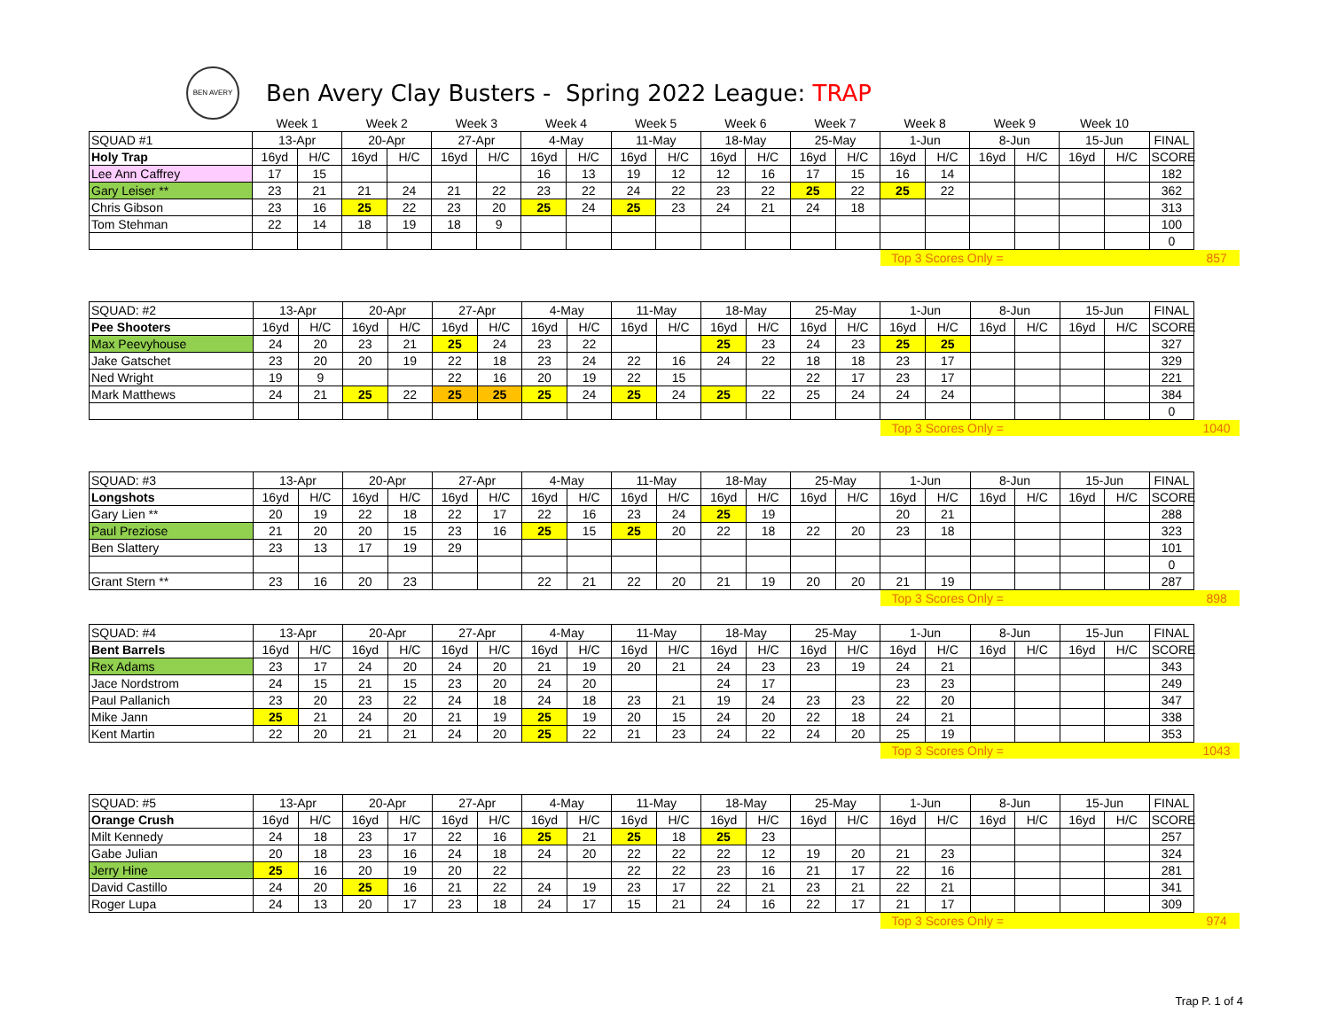BEN AVERY
Ben Avery Clay Busters - Spring 2022 League: TRAP
| | Week 1 | | Week 2 | | Week 3 | | Week 4 | | Week 5 | | Week 6 | | Week 7 | | Week 8 | | Week 9 | | Week 10 | | | |
| SQUAD #1 | 13-Apr | | 20-Apr | | 27-Apr | | 4-May | | 11-May | | 18-May | | 25-May | | 1-Jun | | 8-Jun | | 15-Jun | | FINAL | |
| Holy Trap | 16yd | H/C | 16yd | H/C | 16yd | H/C | 16yd | H/C | 16yd | H/C | 16yd | H/C | 16yd | H/C | 16yd | H/C | 16yd | H/C | 16yd | H/C | SCORE | |
| Lee Ann Caffrey | 17 | 15 | | | | | 16 | 13 | 19 | 12 | 12 | 16 | 17 | 15 | 16 | 14 | | | | | 182 | |
| Gary Leiser ** | 23 | 21 | 21 | 24 | 21 | 22 | 23 | 22 | 24 | 22 | 23 | 22 | 25 | 22 | 25 | 22 | | | | | 362 | |
| Chris Gibson | 23 | 16 | 25 | 22 | 23 | 20 | 25 | 24 | 25 | 23 | 24 | 21 | 24 | 18 | | | | | | | 313 | |
| Tom Stehman | 22 | 14 | 18 | 19 | 18 | 9 | | | | | | | | | | | | | | | 100 | |
| | | | | | | | | | | | | | | | | | | | | | 0 | |
| | | | | | | | | | | | | | | | Top 3 Scores Only = | | | | | | | 857 |
| SQUAD: #2 | 13-Apr | | 20-Apr | | 27-Apr | | 4-May | | 11-May | | 18-May | | 25-May | | 1-Jun | | 8-Jun | | 15-Jun | | FINAL | |
| Pee Shooters | 16yd | H/C | 16yd | H/C | 16yd | H/C | 16yd | H/C | 16yd | H/C | 16yd | H/C | 16yd | H/C | 16yd | H/C | 16yd | H/C | 16yd | H/C | SCORE | |
| Max Peevyhouse | 24 | 20 | 23 | 21 | 25 | 24 | 23 | 22 | | | 25 | 23 | 24 | 23 | 25 | 25 | | | | | 327 | |
| Jake Gatschet | 23 | 20 | 20 | 19 | 22 | 18 | 23 | 24 | 22 | 16 | 24 | 22 | 18 | 18 | 23 | 17 | | | | | 329 | |
| Ned Wright | 19 | 9 | | | 22 | 16 | 20 | 19 | 22 | 15 | | | 22 | 17 | 23 | 17 | | | | | 221 | |
| Mark Matthews | 24 | 21 | 25 | 22 | 25 | 25 | 25 | 24 | 25 | 24 | 25 | 22 | 25 | 24 | 24 | 24 | | | | | 384 | |
| | | | | | | | | | | | | | | | | | | | | | 0 | |
| | | | | | | | | | | | | | | | Top 3 Scores Only = | | | | | | | 1040 |
| SQUAD: #3 | 13-Apr | | 20-Apr | | 27-Apr | | 4-May | | 11-May | | 18-May | | 25-May | | 1-Jun | | 8-Jun | | 15-Jun | | FINAL | |
| Longshots | 16yd | H/C | 16yd | H/C | 16yd | H/C | 16yd | H/C | 16yd | H/C | 16yd | H/C | 16yd | H/C | 16yd | H/C | 16yd | H/C | 16yd | H/C | SCORE | |
| Gary Lien ** | 20 | 19 | 22 | 18 | 22 | 17 | 22 | 16 | 23 | 24 | 25 | 19 | | | 20 | 21 | | | | | 288 | |
| Paul Preziose | 21 | 20 | 20 | 15 | 23 | 16 | 25 | 15 | 25 | 20 | 22 | 18 | 22 | 20 | 23 | 18 | | | | | 323 | |
| Ben Slattery | 23 | 13 | 17 | 19 | 29 | | | | | | | | | | | | | | | | 101 | |
| | | | | | | | | | | | | | | | | | | | | | 0 | |
| Grant Stern ** | 23 | 16 | 20 | 23 | | | 22 | 21 | 22 | 20 | 21 | 19 | 20 | 20 | 21 | 19 | | | | | 287 | |
| | | | | | | | | | | | | | | | Top 3 Scores Only = | | | | | | | 898 |
| SQUAD: #4 | 13-Apr | | 20-Apr | | 27-Apr | | 4-May | | 11-May | | 18-May | | 25-May | | 1-Jun | | 8-Jun | | 15-Jun | | FINAL | |
| Bent Barrels | 16yd | H/C | 16yd | H/C | 16yd | H/C | 16yd | H/C | 16yd | H/C | 16yd | H/C | 16yd | H/C | 16yd | H/C | 16yd | H/C | 16yd | H/C | SCORE | |
| Rex Adams | 23 | 17 | 24 | 20 | 24 | 20 | 21 | 19 | 20 | 21 | 24 | 23 | 23 | 19 | 24 | 21 | | | | | 343 | |
| Jace Nordstrom | 24 | 15 | 21 | 15 | 23 | 20 | 24 | 20 | | | 24 | 17 | | | 23 | 23 | | | | | 249 | |
| Paul Pallanich | 23 | 20 | 23 | 22 | 24 | 18 | 24 | 18 | 23 | 21 | 19 | 24 | 23 | 23 | 22 | 20 | | | | | 347 | |
| Mike Jann | 25 | 21 | 24 | 20 | 21 | 19 | 25 | 19 | 20 | 15 | 24 | 20 | 22 | 18 | 24 | 21 | | | | | 338 | |
| Kent Martin | 22 | 20 | 21 | 21 | 24 | 20 | 25 | 22 | 21 | 23 | 24 | 22 | 24 | 20 | 25 | 19 | | | | | 353 | |
| | | | | | | | | | | | | | | | Top 3 Scores Only = | | | | | | | 1043 |
| SQUAD: #5 | 13-Apr | | 20-Apr | | 27-Apr | | 4-May | | 11-May | | 18-May | | 25-May | | 1-Jun | | 8-Jun | | 15-Jun | | FINAL | |
| Orange Crush | 16yd | H/C | 16yd | H/C | 16yd | H/C | 16yd | H/C | 16yd | H/C | 16yd | H/C | 16yd | H/C | 16yd | H/C | 16yd | H/C | 16yd | H/C | SCORE | |
| Milt Kennedy | 24 | 18 | 23 | 17 | 22 | 16 | 25 | 21 | 25 | 18 | 25 | 23 | | | | | | | | | 257 | |
| Gabe Julian | 20 | 18 | 23 | 16 | 24 | 18 | 24 | 20 | 22 | 22 | 22 | 12 | 19 | 20 | 21 | 23 | | | | | 324 | |
| Jerry Hine | 25 | 16 | 20 | 19 | 20 | 22 | | | 22 | 22 | 23 | 16 | 21 | 17 | 22 | 16 | | | | | 281 | |
| David Castillo | 24 | 20 | 25 | 16 | 21 | 22 | 24 | 19 | 23 | 17 | 22 | 21 | 23 | 21 | 22 | 21 | | | | | 341 | |
| Roger Lupa | 24 | 13 | 20 | 17 | 23 | 18 | 24 | 17 | 15 | 21 | 24 | 16 | 22 | 17 | 21 | 17 | | | | | 309 | |
| | | | | | | | | | | | | | | | Top 3 Scores Only = | | | | | | | 974 |
Trap P. 1 of 4